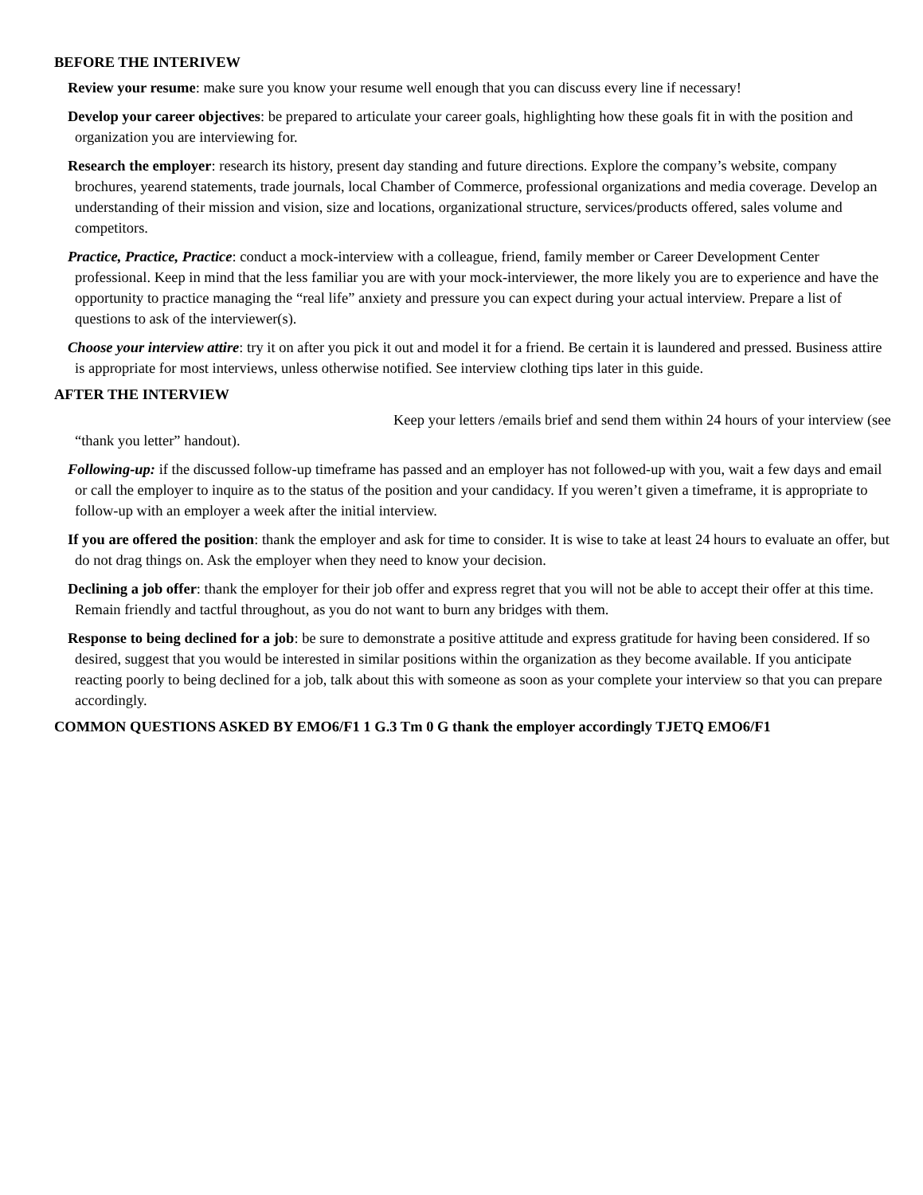BEFORE THE INTERIVEW
Review your resume: make sure you know your resume well enough that you can discuss every line if necessary!
Develop your career objectives: be prepared to articulate your career goals, highlighting how these goals fit in with the position and organization you are interviewing for.
Research the employer: research its history, present day standing and future directions. Explore the company’s website, company brochures, yearend statements, trade journals, local Chamber of Commerce, professional organizations and media coverage. Develop an understanding of their mission and vision, size and locations, organizational structure, services/products offered, sales volume and competitors.
Practice, Practice, Practice: conduct a mock-interview with a colleague, friend, family member or Career Development Center professional. Keep in mind that the less familiar you are with your mock-interviewer, the more likely you are to experience and have the opportunity to practice managing the “real life” anxiety and pressure you can expect during your actual interview. Prepare a list of questions to ask of the interviewer(s).
Choose your interview attire: try it on after you pick it out and model it for a friend. Be certain it is laundered and pressed. Business attire is appropriate for most interviews, unless otherwise notified. See interview clothing tips later in this guide.
AFTER THE INTERVIEW
Keep your letters /emails brief and send them within 24 hours of your interview (see “thank you letter” handout).
Following-up: if the discussed follow-up timeframe has passed and an employer has not followed-up with you, wait a few days and email or call the employer to inquire as to the status of the position and your candidacy. If you weren’t given a timeframe, it is appropriate to follow-up with an employer a week after the initial interview.
If you are offered the position: thank the employer and ask for time to consider. It is wise to take at least 24 hours to evaluate an offer, but do not drag things on. Ask the employer when they need to know your decision.
Declining a job offer: thank the employer for their job offer and express regret that you will not be able to accept their offer at this time. Remain friendly and tactful throughout, as you do not want to burn any bridges with them.
Response to being declined for a job: be sure to demonstrate a positive attitude and express gratitude for having been considered. If so desired, suggest that you would be interested in similar positions within the organization as they become available. If you anticipate reacting poorly to being declined for a job, talk about this with someone as soon as your complete your interview so that you can prepare accordingly.
COMMON QUESTIONS ASKED BY EMO6/F1 1 G.3 Tm 0 G thank the employer accordingly TJETQ EMO6/F1